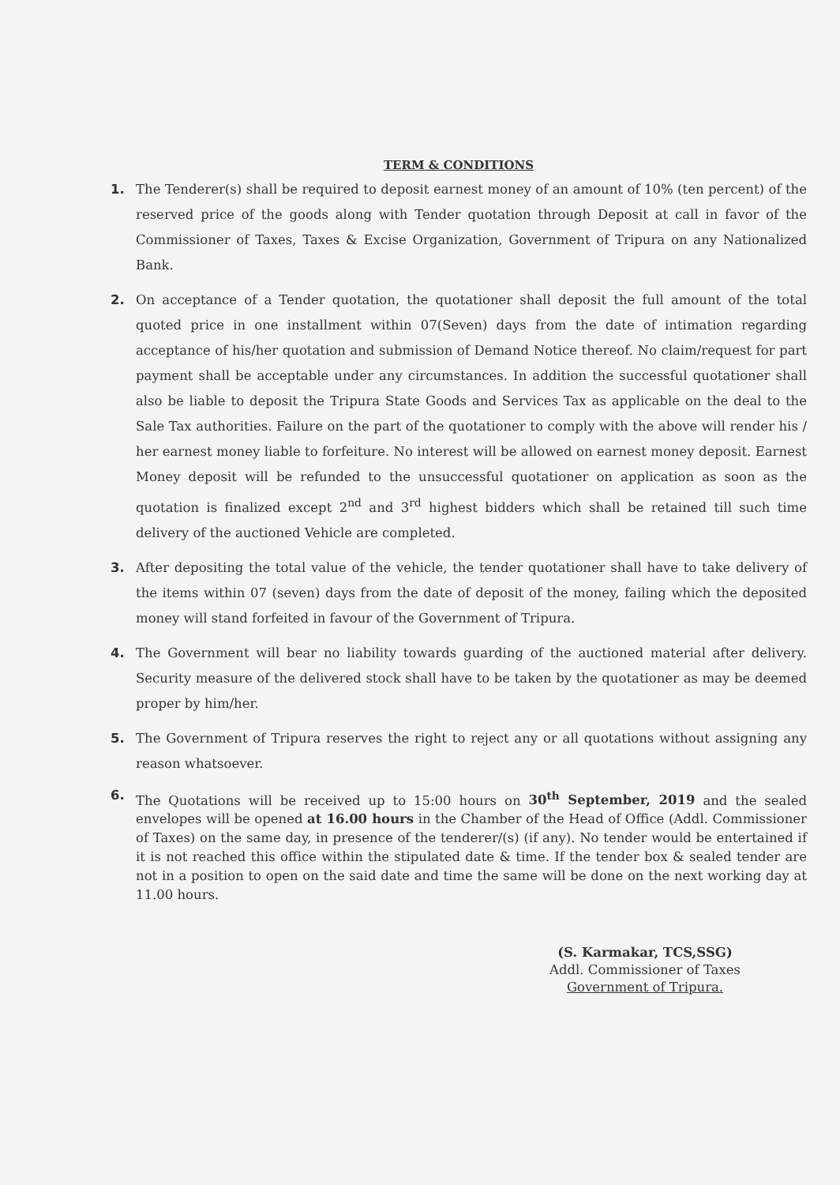TERM & CONDITIONS
1. The Tenderer(s) shall be required to deposit earnest money of an amount of 10% (ten percent) of the reserved price of the goods along with Tender quotation through Deposit at call in favor of the Commissioner of Taxes, Taxes & Excise Organization, Government of Tripura on any Nationalized Bank.
2. On acceptance of a Tender quotation, the quotationer shall deposit the full amount of the total quoted price in one installment within 07(Seven) days from the date of intimation regarding acceptance of his/her quotation and submission of Demand Notice thereof. No claim/request for part payment shall be acceptable under any circumstances. In addition the successful quotationer shall also be liable to deposit the Tripura State Goods and Services Tax as applicable on the deal to the Sale Tax authorities. Failure on the part of the quotationer to comply with the above will render his / her earnest money liable to forfeiture. No interest will be allowed on earnest money deposit. Earnest Money deposit will be refunded to the unsuccessful quotationer on application as soon as the quotation is finalized except 2<sup>nd</sup> and 3<sup>rd</sup> highest bidders which shall be retained till such time delivery of the auctioned Vehicle are completed.
3. After depositing the total value of the vehicle, the tender quotationer shall have to take delivery of the items within 07 (seven) days from the date of deposit of the money, failing which the deposited money will stand forfeited in favour of the Government of Tripura.
4. The Government will bear no liability towards guarding of the auctioned material after delivery. Security measure of the delivered stock shall have to be taken by the quotationer as may be deemed proper by him/her.
5. The Government of Tripura reserves the right to reject any or all quotations without assigning any reason whatsoever.
6. The Quotations will be received up to 15:00 hours on 30<sup>th</sup> September, 2019 and the sealed envelopes will be opened at 16.00 hours in the Chamber of the Head of Office (Addl. Commissioner of Taxes) on the same day, in presence of the tenderer/(s) (if any). No tender would be entertained if it is not reached this office within the stipulated date & time. If the tender box & sealed tender are not in a position to open on the said date and time the same will be done on the next working day at 11.00 hours.
(S. Karmakar, TCS,SSG)
Addl. Commissioner of Taxes
Government of Tripura.